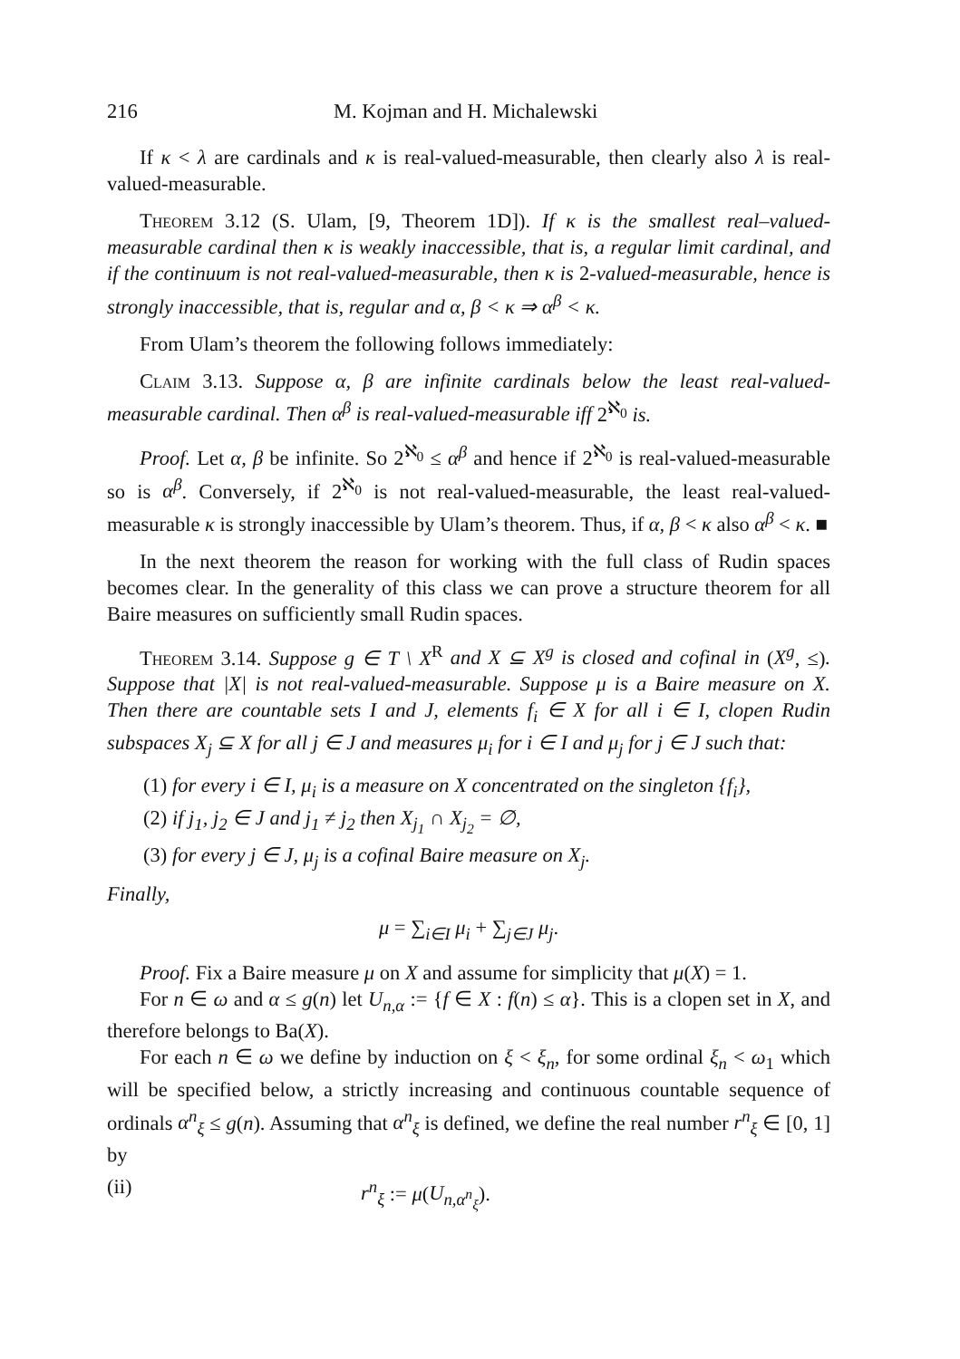216 M. Kojman and H. Michalewski
If κ < λ are cardinals and κ is real-valued-measurable, then clearly also λ is real-valued-measurable.
Theorem 3.12 (S. Ulam, [9, Theorem 1D]). If κ is the smallest real–valued-measurable cardinal then κ is weakly inaccessible, that is, a regular limit cardinal, and if the continuum is not real-valued-measurable, then κ is 2-valued-measurable, hence is strongly inaccessible, that is, regular and α, β < κ ⇒ α<sup>β</sup> < κ.
From Ulam’s theorem the following follows immediately:
Claim 3.13. Suppose α, β are infinite cardinals below the least real-valued-measurable cardinal. Then α<sup>β</sup> is real-valued-measurable iff 2<sup>ℵ<sub>0</sub></sup> is.
Proof. Let α, β be infinite. So 2<sup>ℵ<sub>0</sub></sup> ≤ α<sup>β</sup> and hence if 2<sup>ℵ<sub>0</sub></sup> is real-valued-measurable so is α<sup>β</sup>. Conversely, if 2<sup>ℵ<sub>0</sub></sup> is not real-valued-measurable, the least real-valued-measurable κ is strongly inaccessible by Ulam’s theorem. Thus, if α, β < κ also α<sup>β</sup> < κ. ■
In the next theorem the reason for working with the full class of Rudin spaces becomes clear. In the generality of this class we can prove a structure theorem for all Baire measures on sufficiently small Rudin spaces.
Theorem 3.14. Suppose g ∈ T \ X<sup>R</sup> and X ⊆ X<sup>g</sup> is closed and cofinal in (X<sup>g</sup>, ≤). Suppose that |X| is not real-valued-measurable. Suppose μ is a Baire measure on X. Then there are countable sets I and J, elements f<sub>i</sub> ∈ X for all i ∈ I, clopen Rudin subspaces X<sub>j</sub> ⊆ X for all j ∈ J and measures μ<sub>i</sub> for i ∈ I and μ<sub>j</sub> for j ∈ J such that:
(1) for every i ∈ I, μ<sub>i</sub> is a measure on X concentrated on the singleton {f<sub>i</sub>},
(2) if j<sub>1</sub>, j<sub>2</sub> ∈ J and j<sub>1</sub> ≠ j<sub>2</sub> then X<sub>j<sub>1</sub></sub> ∩ X<sub>j<sub>2</sub></sub> = ∅,
(3) for every j ∈ J, μ<sub>j</sub> is a cofinal Baire measure on X<sub>j</sub>.
Finally,
μ = ∑<sub>i∈I</sub> μ<sub>i</sub> + ∑<sub>j∈J</sub> μ<sub>j</sub>.
Proof. Fix a Baire measure μ on X and assume for simplicity that μ(X) = 1.
For n ∈ ω and α ≤ g(n) let U<sub>n,α</sub> := {f ∈ X : f(n) ≤ α}. This is a clopen set in X, and therefore belongs to Ba(X).
For each n ∈ ω we define by induction on ξ < ξ<sub>n</sub>, for some ordinal ξ<sub>n</sub> < ω<sub>1</sub> which will be specified below, a strictly increasing and continuous countable sequence of ordinals α<sup>n</sup><sub>ξ</sub> ≤ g(n). Assuming that α<sup>n</sup><sub>ξ</sub> is defined, we define the real number r<sup>n</sup><sub>ξ</sub> ∈ [0, 1] by
(ii) r<sup>n</sup><sub>ξ</sub> := μ(U<sub>n,α<sup>n</sup><sub>ξ</sub></sub>).